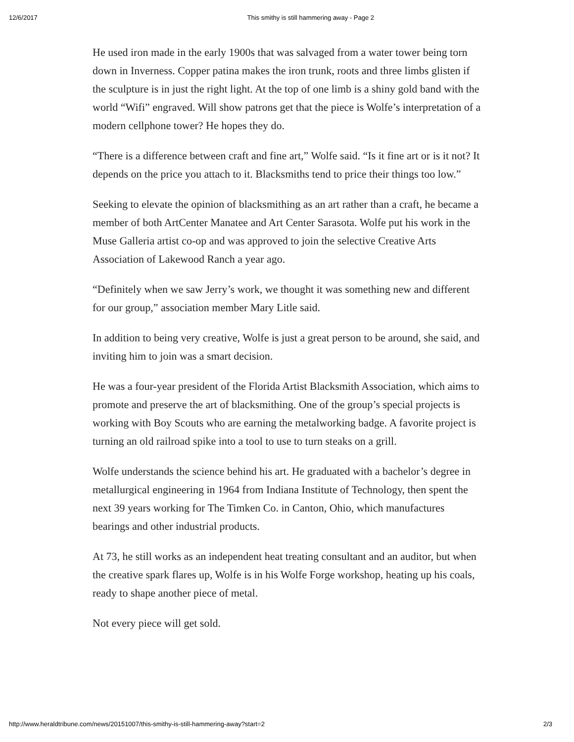12/6/2017 This smithy is still hammering away - Page 2
He used iron made in the early 1900s that was salvaged from a water tower being torn down in Inverness. Copper patina makes the iron trunk, roots and three limbs glisten if the sculpture is in just the right light. At the top of one limb is a shiny gold band with the world “Wifi” engraved. Will show patrons get that the piece is Wolfe’s interpretation of a modern cellphone tower? He hopes they do.
“There is a difference between craft and fine art,” Wolfe said. “Is it fine art or is it not? It depends on the price you attach to it. Blacksmiths tend to price their things too low.”
Seeking to elevate the opinion of blacksmithing as an art rather than a craft, he became a member of both ArtCenter Manatee and Art Center Sarasota. Wolfe put his work in the Muse Galleria artist co-op and was approved to join the selective Creative Arts Association of Lakewood Ranch a year ago.
“Definitely when we saw Jerry’s work, we thought it was something new and different for our group,” association member Mary Litle said.
In addition to being very creative, Wolfe is just a great person to be around, she said, and inviting him to join was a smart decision.
He was a four-year president of the Florida Artist Blacksmith Association, which aims to promote and preserve the art of blacksmithing. One of the group’s special projects is working with Boy Scouts who are earning the metalworking badge. A favorite project is turning an old railroad spike into a tool to use to turn steaks on a grill.
Wolfe understands the science behind his art. He graduated with a bachelor’s degree in metallurgical engineering in 1964 from Indiana Institute of Technology, then spent the next 39 years working for The Timken Co. in Canton, Ohio, which manufactures bearings and other industrial products.
At 73, he still works as an independent heat treating consultant and an auditor, but when the creative spark flares up, Wolfe is in his Wolfe Forge workshop, heating up his coals, ready to shape another piece of metal.
Not every piece will get sold.
http://www.heraldtribune.com/news/20151007/this-smithy-is-still-hammering-away?start=2 2/3